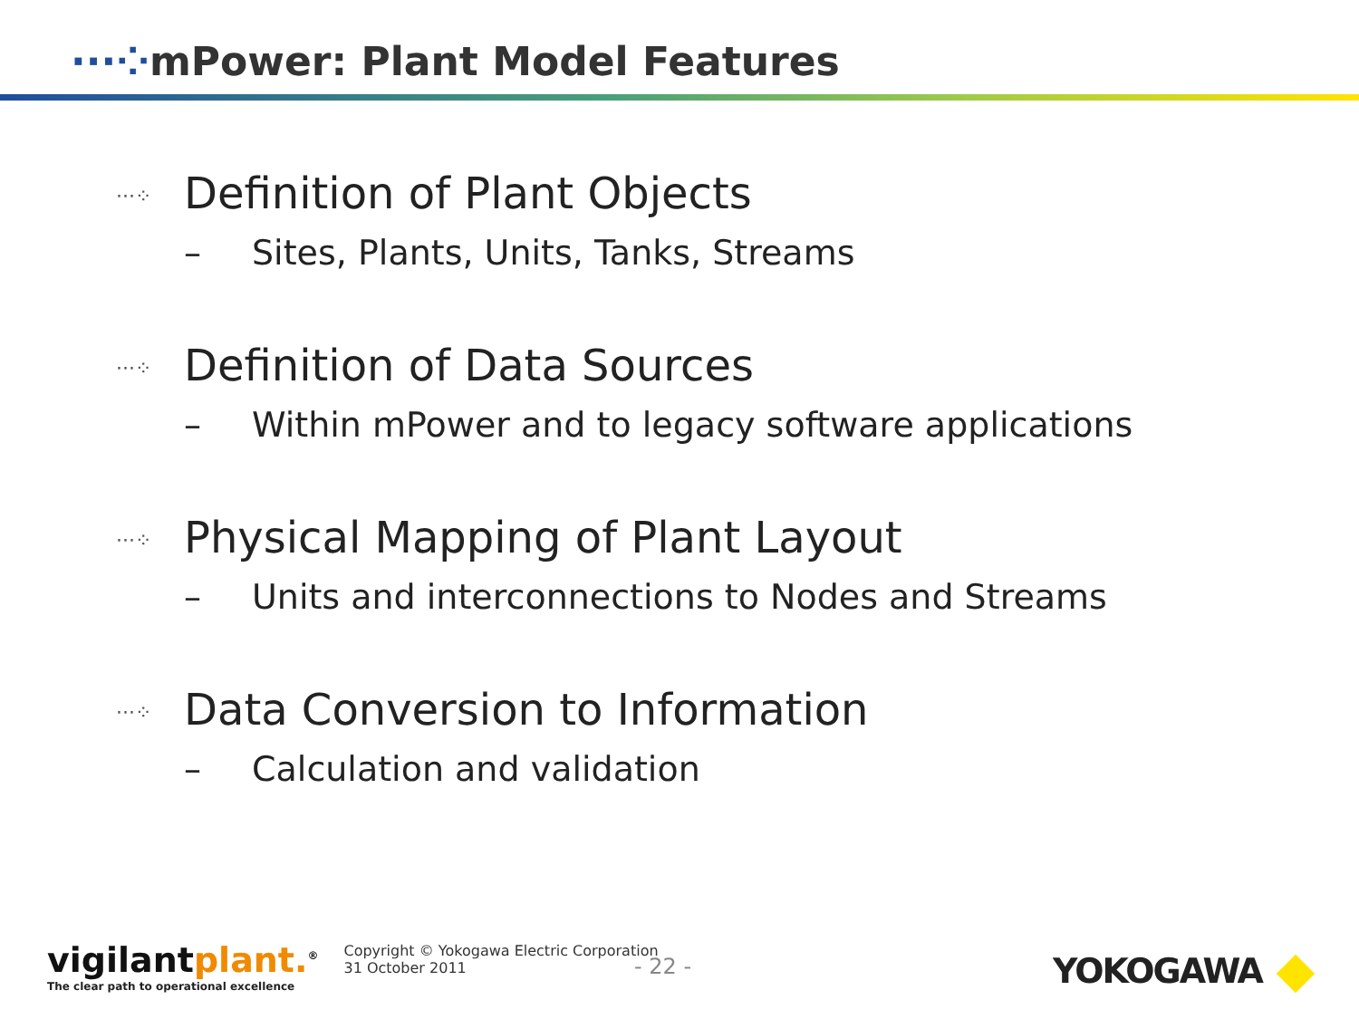···⁘mPower: Plant Model Features
···⁘ Definition of Plant Objects
– Sites, Plants, Units, Tanks, Streams
···⁘ Definition of Data Sources
– Within mPower and to legacy software applications
···⁘ Physical Mapping of Plant Layout
– Units and interconnections to Nodes and Streams
···⁘ Data Conversion to Information
– Calculation and validation
vigilantplant.<sup>®</sup>
The clear path to operational excellence
Copyright © Yokogawa Electric Corporation
31 October 2011
- 22 - YOKOGAWA